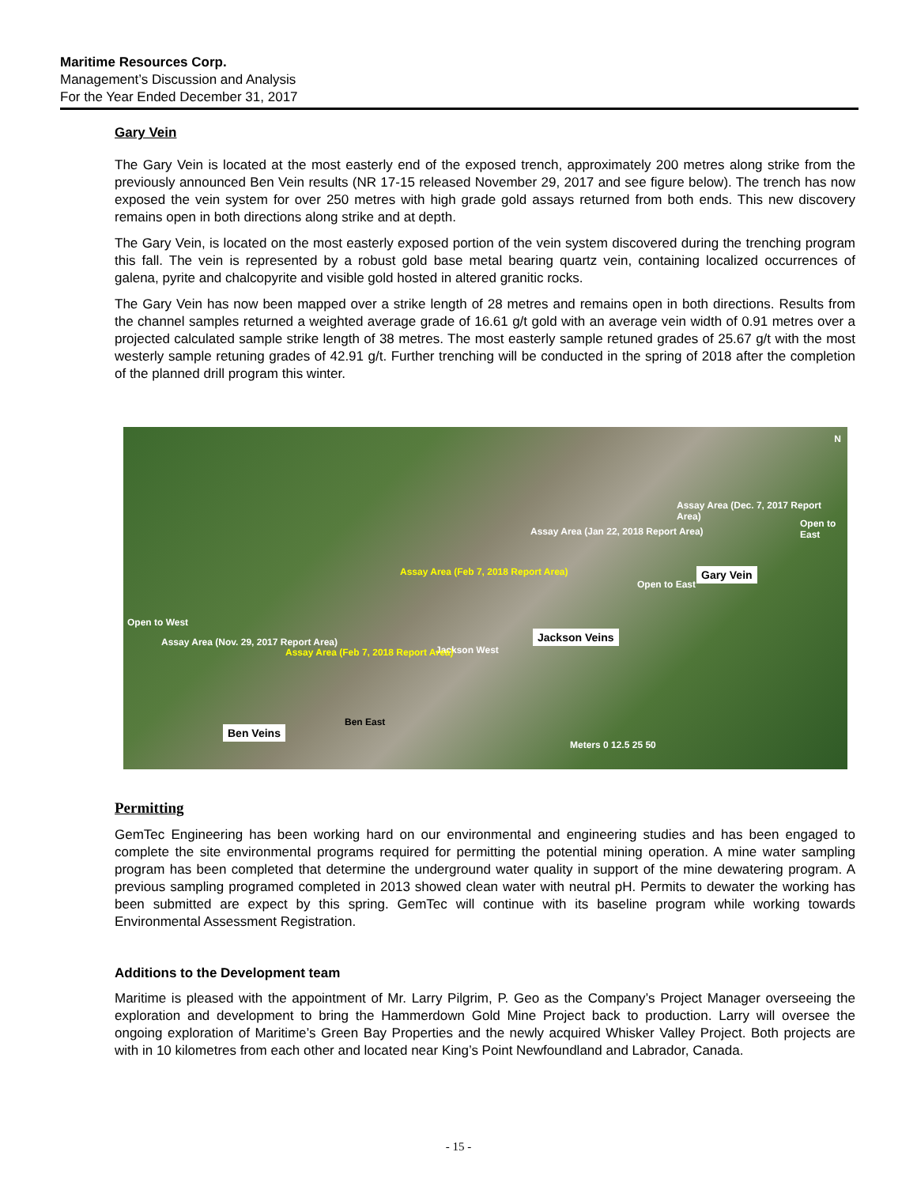Maritime Resources Corp.
Management’s Discussion and Analysis
For the Year Ended December 31, 2017
Gary Vein
The Gary Vein is located at the most easterly end of the exposed trench, approximately 200 metres along strike from the previously announced Ben Vein results (NR 17-15 released November 29, 2017 and see figure below). The trench has now exposed the vein system for over 250 metres with high grade gold assays returned from both ends. This new discovery remains open in both directions along strike and at depth.
The Gary Vein, is located on the most easterly exposed portion of the vein system discovered during the trenching program this fall. The vein is represented by a robust gold base metal bearing quartz vein, containing localized occurrences of galena, pyrite and chalcopyrite and visible gold hosted in altered granitic rocks.
The Gary Vein has now been mapped over a strike length of 28 metres and remains open in both directions. Results from the channel samples returned a weighted average grade of 16.61 g/t gold with an average vein width of 0.91 metres over a projected calculated sample strike length of 38 metres. The most easterly sample retuned grades of 25.67 g/t with the most westerly sample retuning grades of 42.91 g/t. Further trenching will be conducted in the spring of 2018 after the completion of the planned drill program this winter.
N
Assay Area (Dec. 7, 2017 Report Area)
Open to East
Assay Area (Jan 22, 2018 Report Area)
Gary Vein Assay Area (Feb 7, 2018 Report Area)
Open to East
Open to West
Jackson Veins
Jackson West
Assay Area (Nov. 29, 2017 Report Area)
Assay Area (Feb 7, 2018 Report Area)
Ben East
Ben Veins
Meters 0 12.5 25 50
Permitting
GemTec Engineering has been working hard on our environmental and engineering studies and has been engaged to complete the site environmental programs required for permitting the potential mining operation. A mine water sampling program has been completed that determine the underground water quality in support of the mine dewatering program. A previous sampling programed completed in 2013 showed clean water with neutral pH. Permits to dewater the working has been submitted are expect by this spring. GemTec will continue with its baseline program while working towards Environmental Assessment Registration.
Additions to the Development team
Maritime is pleased with the appointment of Mr. Larry Pilgrim, P. Geo as the Company’s Project Manager overseeing the exploration and development to bring the Hammerdown Gold Mine Project back to production. Larry will oversee the ongoing exploration of Maritime’s Green Bay Properties and the newly acquired Whisker Valley Project. Both projects are with in 10 kilometres from each other and located near King’s Point Newfoundland and Labrador, Canada.
- 15 -